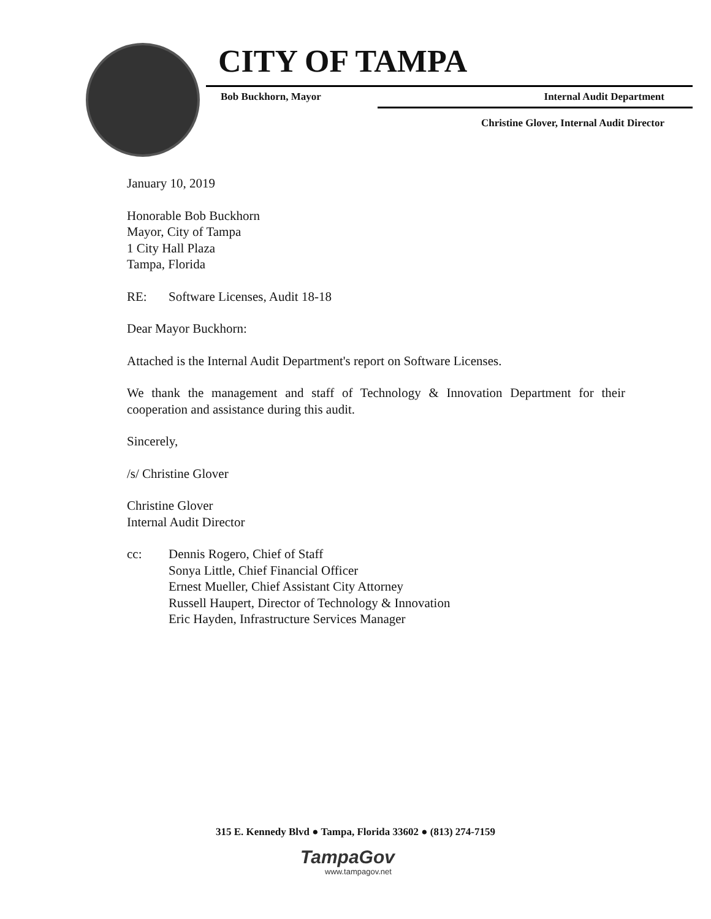CITY OF TAMPA
Bob Buckhorn, Mayor Internal Audit Department
Christine Glover, Internal Audit Director
January 10, 2019
Honorable Bob Buckhorn
Mayor, City of Tampa
1 City Hall Plaza
Tampa, Florida
RE: Software Licenses, Audit 18-18
Dear Mayor Buckhorn:
Attached is the Internal Audit Department's report on Software Licenses.
We thank the management and staff of Technology & Innovation Department for their cooperation and assistance during this audit.
Sincerely,
/s/ Christine Glover
Christine Glover
Internal Audit Director
cc: Dennis Rogero, Chief of Staff
Sonya Little, Chief Financial Officer
Ernest Mueller, Chief Assistant City Attorney
Russell Haupert, Director of Technology & Innovation
Eric Hayden, Infrastructure Services Manager
315 E. Kennedy Blvd ● Tampa, Florida 33602 ● (813) 274-7159
TampaGov
www.tampagov.net